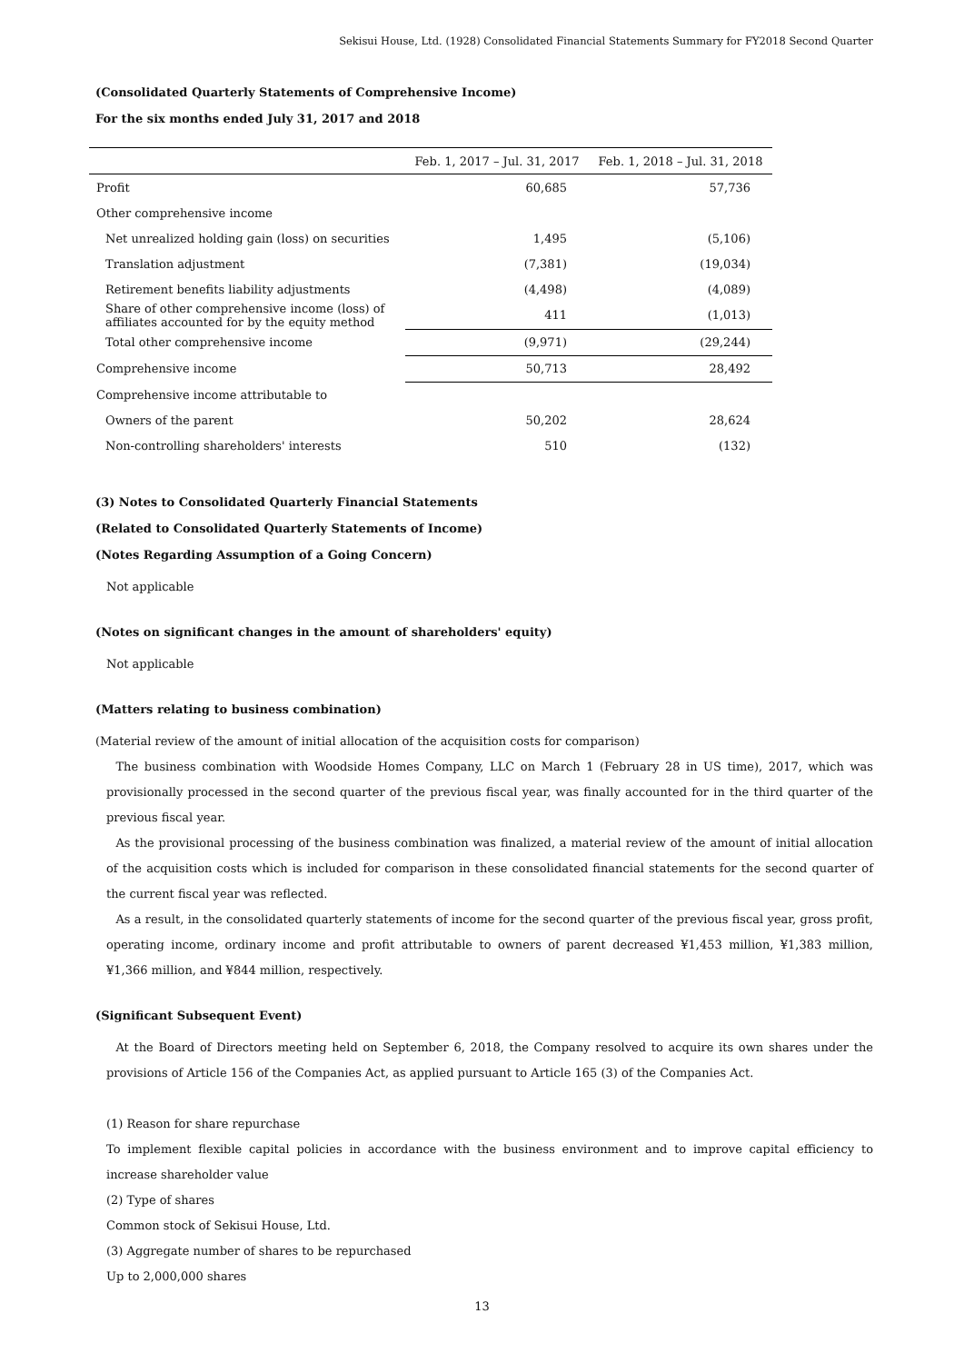Sekisui House, Ltd. (1928) Consolidated Financial Statements Summary for FY2018 Second Quarter
(Consolidated Quarterly Statements of Comprehensive Income)
For the six months ended July 31, 2017 and 2018
| | Feb. 1, 2017 – Jul. 31, 2017 | Feb. 1, 2018 – Jul. 31, 2018 |
| --- | --- | --- |
| Profit | 60,685 | 57,736 |
| Other comprehensive income | | |
| Net unrealized holding gain (loss) on securities | 1,495 | (5,106) |
| Translation adjustment | (7,381) | (19,034) |
| Retirement benefits liability adjustments | (4,498) | (4,089) |
| Share of other comprehensive income (loss) of affiliates accounted for by the equity method | 411 | (1,013) |
| Total other comprehensive income | (9,971) | (29,244) |
| Comprehensive income | 50,713 | 28,492 |
| Comprehensive income attributable to | | |
| Owners of the parent | 50,202 | 28,624 |
| Non-controlling shareholders' interests | 510 | (132) |
(3) Notes to Consolidated Quarterly Financial Statements
(Related to Consolidated Quarterly Statements of Income)
(Notes Regarding Assumption of a Going Concern)
Not applicable
(Notes on significant changes in the amount of shareholders' equity)
Not applicable
(Matters relating to business combination)
(Material review of the amount of initial allocation of the acquisition costs for comparison)
The business combination with Woodside Homes Company, LLC on March 1 (February 28 in US time), 2017, which was provisionally processed in the second quarter of the previous fiscal year, was finally accounted for in the third quarter of the previous fiscal year.
As the provisional processing of the business combination was finalized, a material review of the amount of initial allocation of the acquisition costs which is included for comparison in these consolidated financial statements for the second quarter of the current fiscal year was reflected.
As a result, in the consolidated quarterly statements of income for the second quarter of the previous fiscal year, gross profit, operating income, ordinary income and profit attributable to owners of parent decreased ¥1,453 million, ¥1,383 million, ¥1,366 million, and ¥844 million, respectively.
(Significant Subsequent Event)
At the Board of Directors meeting held on September 6, 2018, the Company resolved to acquire its own shares under the provisions of Article 156 of the Companies Act, as applied pursuant to Article 165 (3) of the Companies Act.
(1) Reason for share repurchase
To implement flexible capital policies in accordance with the business environment and to improve capital efficiency to increase shareholder value
(2) Type of shares
Common stock of Sekisui House, Ltd.
(3) Aggregate number of shares to be repurchased
Up to 2,000,000 shares
13